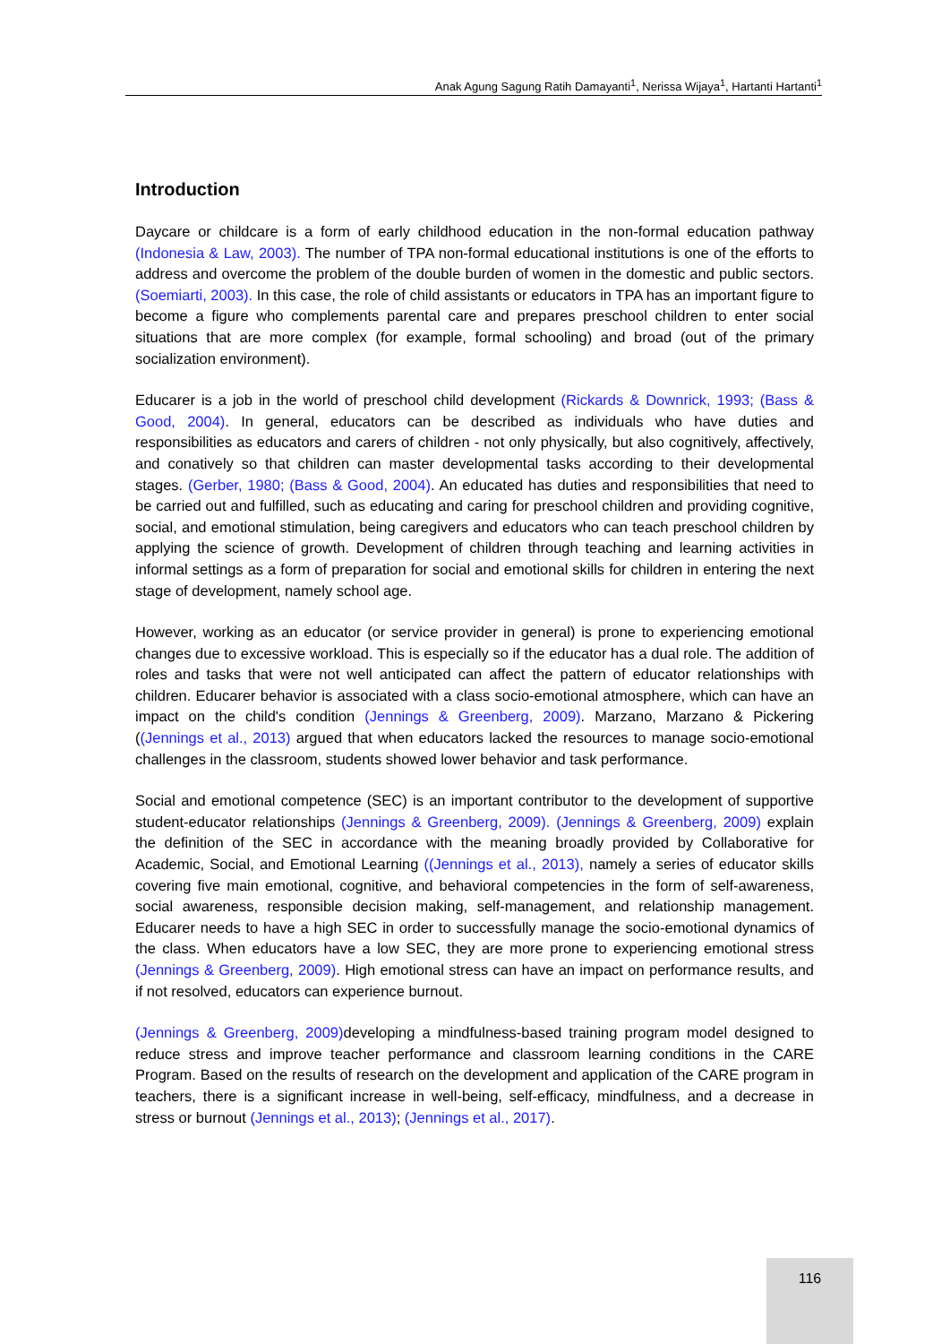Anak Agung Sagung Ratih Damayanti<sup>1</sup>, Nerissa Wijaya<sup>1</sup>, Hartanti Hartanti<sup>1</sup>
Introduction
Daycare or childcare is a form of early childhood education in the non-formal education pathway (Indonesia & Law, 2003). The number of TPA non-formal educational institutions is one of the efforts to address and overcome the problem of the double burden of women in the domestic and public sectors. (Soemiarti, 2003). In this case, the role of child assistants or educators in TPA has an important figure to become a figure who complements parental care and prepares preschool children to enter social situations that are more complex (for example, formal schooling) and broad (out of the primary socialization environment).
Educarer is a job in the world of preschool child development (Rickards & Downrick, 1993; (Bass & Good, 2004). In general, educators can be described as individuals who have duties and responsibilities as educators and carers of children - not only physically, but also cognitively, affectively, and conatively so that children can master developmental tasks according to their developmental stages. (Gerber, 1980; (Bass & Good, 2004). An educated has duties and responsibilities that need to be carried out and fulfilled, such as educating and caring for preschool children and providing cognitive, social, and emotional stimulation, being caregivers and educators who can teach preschool children by applying the science of growth. Development of children through teaching and learning activities in informal settings as a form of preparation for social and emotional skills for children in entering the next stage of development, namely school age.
However, working as an educator (or service provider in general) is prone to experiencing emotional changes due to excessive workload. This is especially so if the educator has a dual role. The addition of roles and tasks that were not well anticipated can affect the pattern of educator relationships with children. Educarer behavior is associated with a class socio-emotional atmosphere, which can have an impact on the child's condition (Jennings & Greenberg, 2009). Marzano, Marzano & Pickering ((Jennings et al., 2013) argued that when educators lacked the resources to manage socio-emotional challenges in the classroom, students showed lower behavior and task performance.
Social and emotional competence (SEC) is an important contributor to the development of supportive student-educator relationships (Jennings & Greenberg, 2009). (Jennings & Greenberg, 2009) explain the definition of the SEC in accordance with the meaning broadly provided by Collaborative for Academic, Social, and Emotional Learning ((Jennings et al., 2013), namely a series of educator skills covering five main emotional, cognitive, and behavioral competencies in the form of self-awareness, social awareness, responsible decision making, self-management, and relationship management. Educarer needs to have a high SEC in order to successfully manage the socio-emotional dynamics of the class. When educators have a low SEC, they are more prone to experiencing emotional stress (Jennings & Greenberg, 2009). High emotional stress can have an impact on performance results, and if not resolved, educators can experience burnout.
(Jennings & Greenberg, 2009) developing a mindfulness-based training program model designed to reduce stress and improve teacher performance and classroom learning conditions in the CARE Program. Based on the results of research on the development and application of the CARE program in teachers, there is a significant increase in well-being, self-efficacy, mindfulness, and a decrease in stress or burnout (Jennings et al., 2013); (Jennings et al., 2017).
116